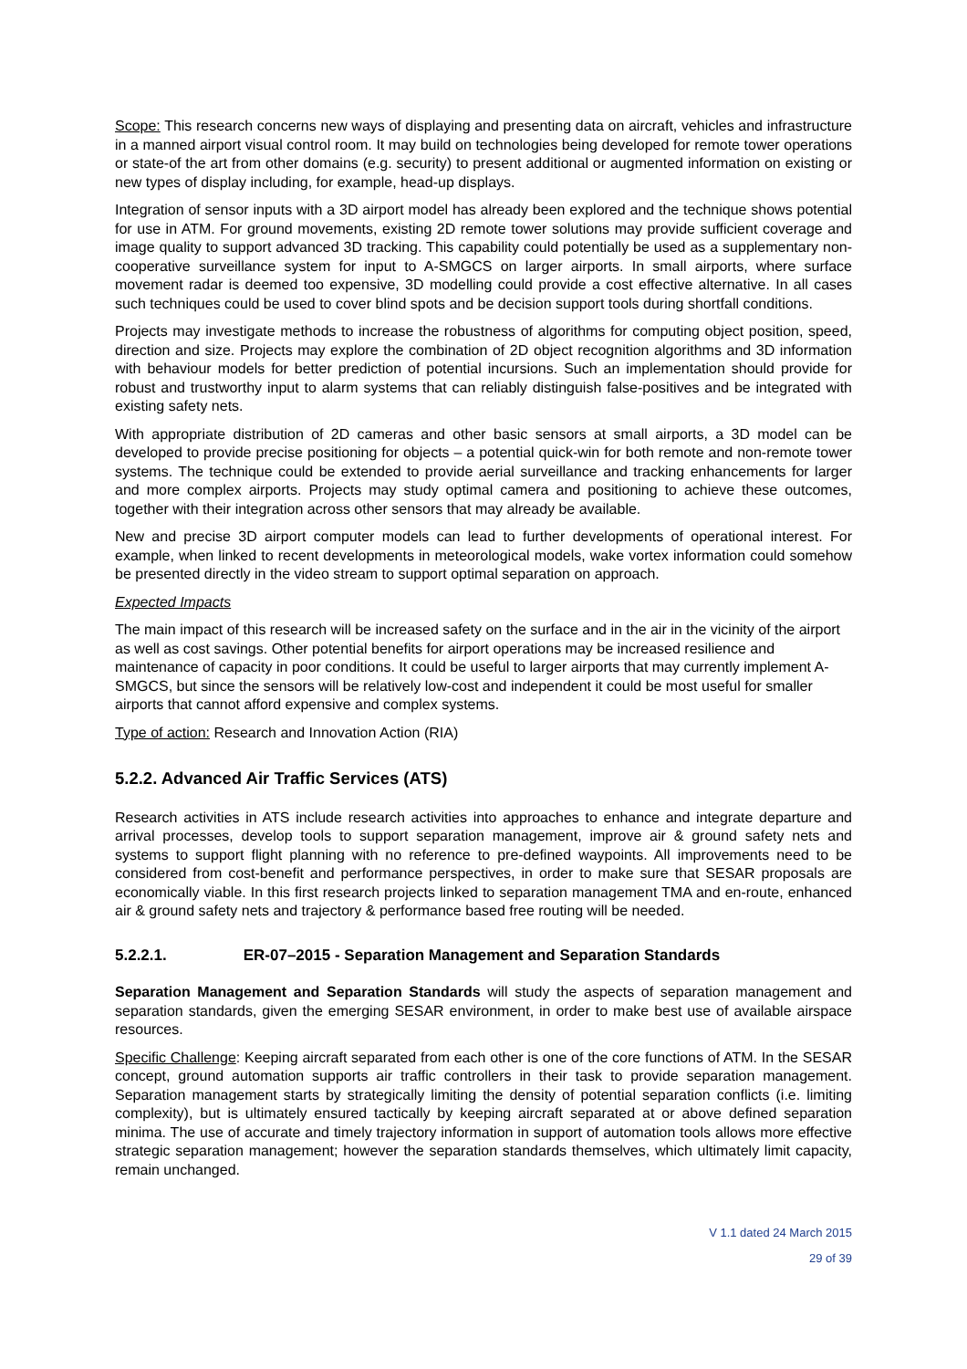Scope: This research concerns new ways of displaying and presenting data on aircraft, vehicles and infrastructure in a manned airport visual control room. It may build on technologies being developed for remote tower operations or state-of the art from other domains (e.g. security) to present additional or augmented information on existing or new types of display including, for example, head-up displays.
Integration of sensor inputs with a 3D airport model has already been explored and the technique shows potential for use in ATM. For ground movements, existing 2D remote tower solutions may provide sufficient coverage and image quality to support advanced 3D tracking. This capability could potentially be used as a supplementary non-cooperative surveillance system for input to A-SMGCS on larger airports. In small airports, where surface movement radar is deemed too expensive, 3D modelling could provide a cost effective alternative. In all cases such techniques could be used to cover blind spots and be decision support tools during shortfall conditions.
Projects may investigate methods to increase the robustness of algorithms for computing object position, speed, direction and size. Projects may explore the combination of 2D object recognition algorithms and 3D information with behaviour models for better prediction of potential incursions. Such an implementation should provide for robust and trustworthy input to alarm systems that can reliably distinguish false-positives and be integrated with existing safety nets.
With appropriate distribution of 2D cameras and other basic sensors at small airports, a 3D model can be developed to provide precise positioning for objects – a potential quick-win for both remote and non-remote tower systems. The technique could be extended to provide aerial surveillance and tracking enhancements for larger and more complex airports. Projects may study optimal camera and positioning to achieve these outcomes, together with their integration across other sensors that may already be available.
New and precise 3D airport computer models can lead to further developments of operational interest. For example, when linked to recent developments in meteorological models, wake vortex information could somehow be presented directly in the video stream to support optimal separation on approach.
Expected Impacts
The main impact of this research will be increased safety on the surface and in the air in the vicinity of the airport as well as cost savings. Other potential benefits for airport operations may be increased resilience and maintenance of capacity in poor conditions. It could be useful to larger airports that may currently implement A-SMGCS, but since the sensors will be relatively low-cost and independent it could be most useful for smaller airports that cannot afford expensive and complex systems.
Type of action: Research and Innovation Action (RIA)
5.2.2. Advanced Air Traffic Services (ATS)
Research activities in ATS include research activities into approaches to enhance and integrate departure and arrival processes, develop tools to support separation management, improve air & ground safety nets and systems to support flight planning with no reference to pre-defined waypoints. All improvements need to be considered from cost-benefit and performance perspectives, in order to make sure that SESAR proposals are economically viable. In this first research projects linked to separation management TMA and en-route, enhanced air & ground safety nets and trajectory & performance based free routing will be needed.
5.2.2.1. ER-07–2015 - Separation Management and Separation Standards
Separation Management and Separation Standards will study the aspects of separation management and separation standards, given the emerging SESAR environment, in order to make best use of available airspace resources.
Specific Challenge: Keeping aircraft separated from each other is one of the core functions of ATM. In the SESAR concept, ground automation supports air traffic controllers in their task to provide separation management. Separation management starts by strategically limiting the density of potential separation conflicts (i.e. limiting complexity), but is ultimately ensured tactically by keeping aircraft separated at or above defined separation minima. The use of accurate and timely trajectory information in support of automation tools allows more effective strategic separation management; however the separation standards themselves, which ultimately limit capacity, remain unchanged.
V 1.1 dated 24 March 2015
29 of 39